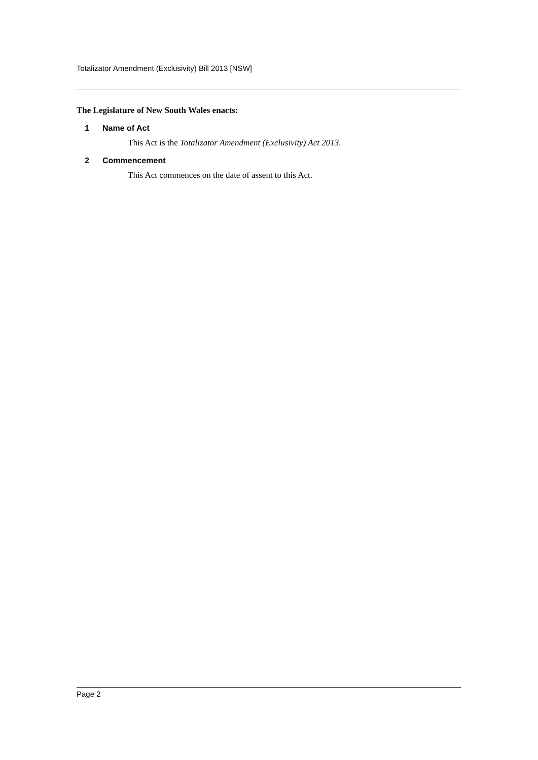Totalizator Amendment (Exclusivity) Bill 2013 [NSW]
The Legislature of New South Wales enacts:
1 Name of Act
This Act is the Totalizator Amendment (Exclusivity) Act 2013.
2 Commencement
This Act commences on the date of assent to this Act.
Page 2